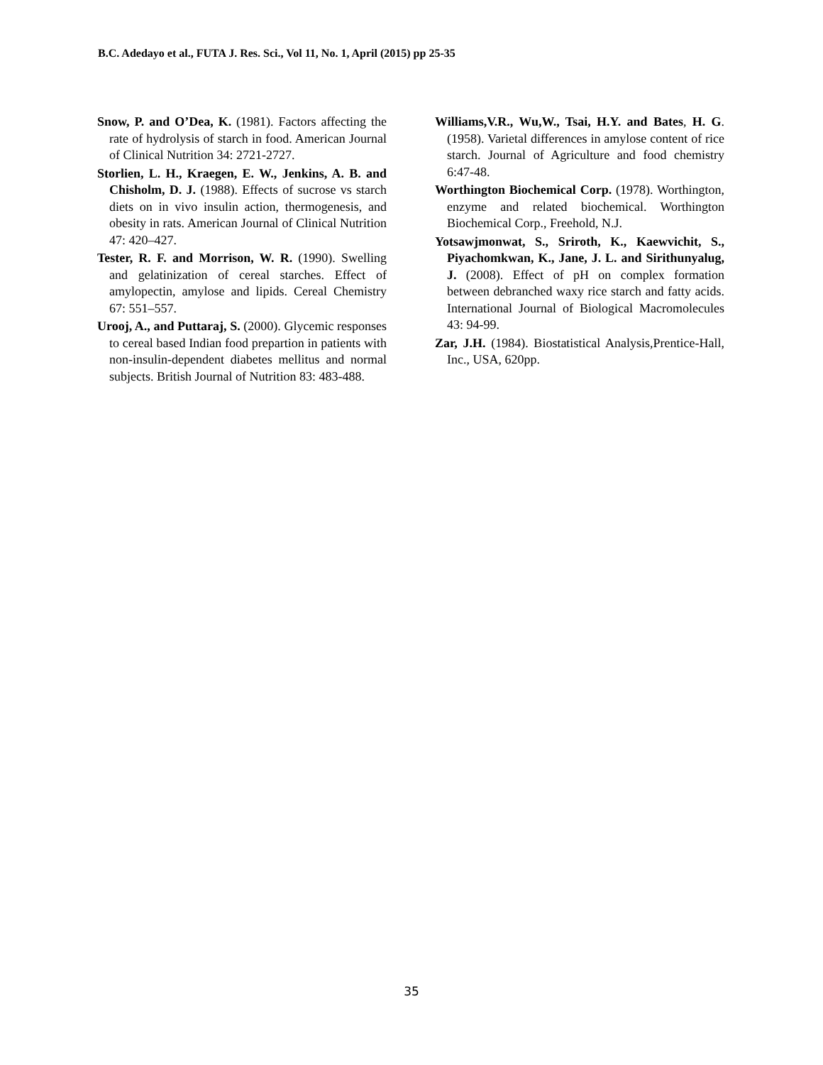B.C. Adedayo et al., FUTA J. Res. Sci., Vol 11, No. 1, April (2015) pp 25-35
Snow, P. and O’Dea, K. (1981). Factors affecting the rate of hydrolysis of starch in food. American Journal of Clinical Nutrition 34: 2721-2727.
Storlien, L. H., Kraegen, E. W., Jenkins, A. B. and Chisholm, D. J. (1988). Effects of sucrose vs starch diets on in vivo insulin action, thermogenesis, and obesity in rats. American Journal of Clinical Nutrition 47: 420–427.
Tester, R. F. and Morrison, W. R. (1990). Swelling and gelatinization of cereal starches. Effect of amylopectin, amylose and lipids. Cereal Chemistry 67: 551–557.
Urooj, A., and Puttaraj, S. (2000). Glycemic responses to cereal based Indian food prepartion in patients with non-insulin-dependent diabetes mellitus and normal subjects. British Journal of Nutrition 83: 483-488.
Williams,V.R., Wu,W., Tsai, H.Y. and Bates, H. G. (1958). Varietal differences in amylose content of rice starch. Journal of Agriculture and food chemistry 6:47-48.
Worthington Biochemical Corp. (1978). Worthington, enzyme and related biochemical. Worthington Biochemical Corp., Freehold, N.J.
Yotsawjmonwat, S., Sriroth, K., Kaewvichit, S., Piyachomkwan, K., Jane, J. L. and Sirithunyalug, J. (2008). Effect of pH on complex formation between debranched waxy rice starch and fatty acids. International Journal of Biological Macromolecules 43: 94-99.
Zar, J.H. (1984). Biostatistical Analysis,Prentice-Hall, Inc., USA, 620pp.
35